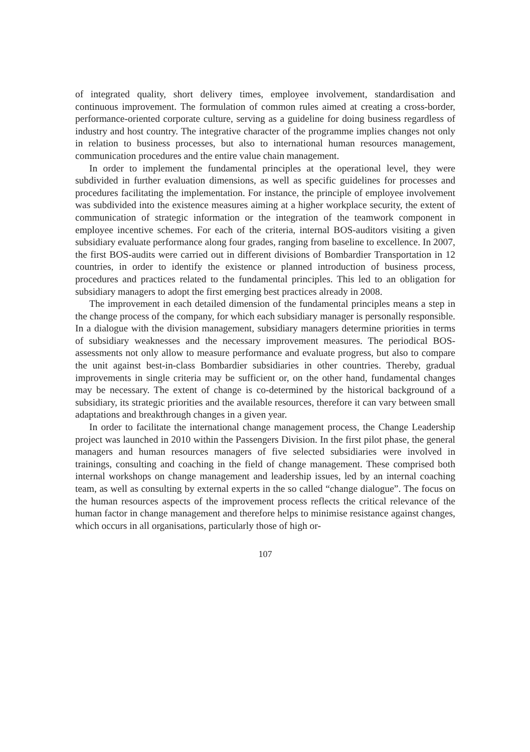of integrated quality, short delivery times, employee involvement, standardisation and continuous improvement. The formulation of common rules aimed at creating a cross-border, performance-oriented corporate culture, serving as a guideline for doing business regardless of industry and host country. The integrative character of the programme implies changes not only in relation to business processes, but also to international human resources management, communication procedures and the entire value chain management.
In order to implement the fundamental principles at the operational level, they were subdivided in further evaluation dimensions, as well as specific guidelines for processes and procedures facilitating the implementation. For instance, the principle of employee involvement was subdivided into the existence measures aiming at a higher workplace security, the extent of communication of strategic information or the integration of the teamwork component in employee incentive schemes. For each of the criteria, internal BOS-auditors visiting a given subsidiary evaluate performance along four grades, ranging from baseline to excellence. In 2007, the first BOS-audits were carried out in different divisions of Bombardier Transportation in 12 countries, in order to identify the existence or planned introduction of business process, procedures and practices related to the fundamental principles. This led to an obligation for subsidiary managers to adopt the first emerging best practices already in 2008.
The improvement in each detailed dimension of the fundamental principles means a step in the change process of the company, for which each subsidiary manager is personally responsible. In a dialogue with the division management, subsidiary managers determine priorities in terms of subsidiary weaknesses and the necessary improvement measures. The periodical BOS-assessments not only allow to measure performance and evaluate progress, but also to compare the unit against best-in-class Bombardier subsidiaries in other countries. Thereby, gradual improvements in single criteria may be sufficient or, on the other hand, fundamental changes may be necessary. The extent of change is co-determined by the historical background of a subsidiary, its strategic priorities and the available resources, therefore it can vary between small adaptations and breakthrough changes in a given year.
In order to facilitate the international change management process, the Change Leadership project was launched in 2010 within the Passengers Division. In the first pilot phase, the general managers and human resources managers of five selected subsidiaries were involved in trainings, consulting and coaching in the field of change management. These comprised both internal workshops on change management and leadership issues, led by an internal coaching team, as well as consulting by external experts in the so called “change dialogue”. The focus on the human resources aspects of the improvement process reflects the critical relevance of the human factor in change management and therefore helps to minimise resistance against changes, which occurs in all organisations, particularly those of high or-
107